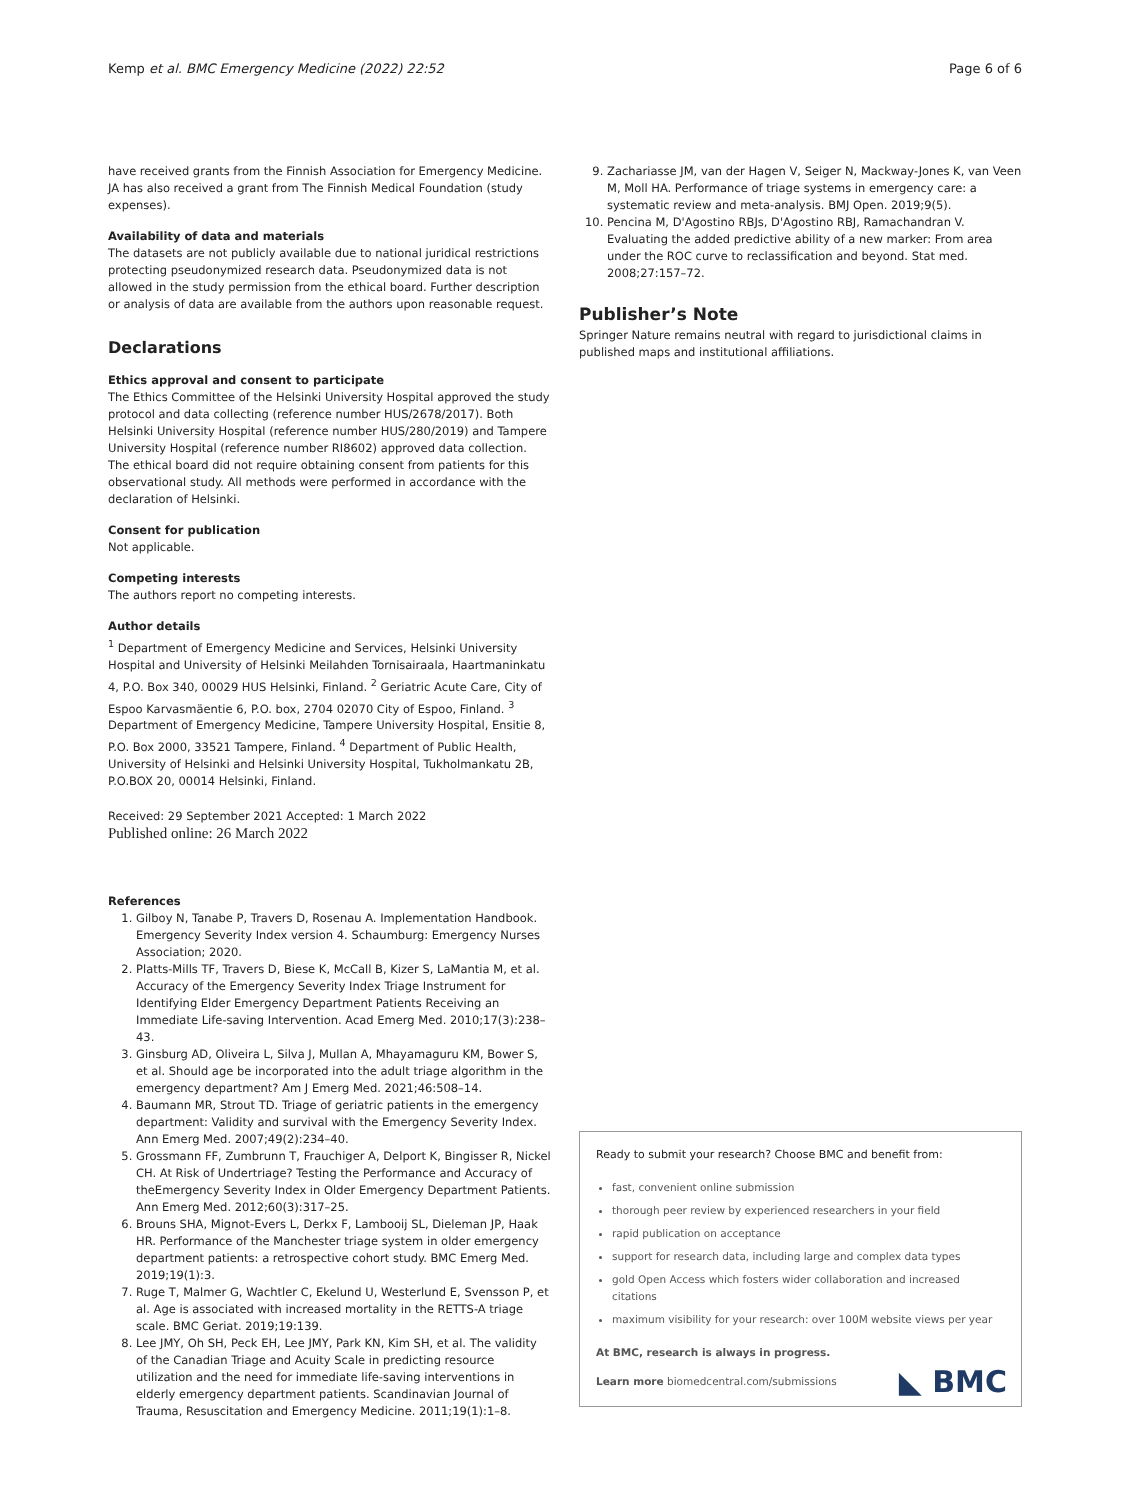Kemp et al. BMC Emergency Medicine (2022) 22:52 Page 6 of 6
have received grants from the Finnish Association for Emergency Medicine. JA has also received a grant from The Finnish Medical Foundation (study expenses).
Availability of data and materials
The datasets are not publicly available due to national juridical restrictions protecting pseudonymized research data. Pseudonymized data is not allowed in the study permission from the ethical board. Further description or analysis of data are available from the authors upon reasonable request.
Declarations
Ethics approval and consent to participate
The Ethics Committee of the Helsinki University Hospital approved the study protocol and data collecting (reference number HUS/2678/2017). Both Helsinki University Hospital (reference number HUS/280/2019) and Tampere University Hospital (reference number RI8602) approved data collection. The ethical board did not require obtaining consent from patients for this observational study. All methods were performed in accordance with the declaration of Helsinki.
Consent for publication
Not applicable.
Competing interests
The authors report no competing interests.
Author details
<sup>1</sup> Department of Emergency Medicine and Services, Helsinki University Hospital and University of Helsinki Meilahden Tornisairaala, Haartmaninkatu 4, P.O. Box 340, 00029 HUS Helsinki, Finland. <sup>2</sup> Geriatric Acute Care, City of Espoo Karvasmäentie 6, P.O. box, 2704 02070 City of Espoo, Finland. <sup>3</sup> Department of Emergency Medicine, Tampere University Hospital, Ensitie 8, P.O. Box 2000, 33521 Tampere, Finland. <sup>4</sup> Department of Public Health, University of Helsinki and Helsinki University Hospital, Tukholmankatu 2B, P.O.BOX 20, 00014 Helsinki, Finland.
Received: 29 September 2021 Accepted: 1 March 2022
Published online: 26 March 2022
References
1. Gilboy N, Tanabe P, Travers D, Rosenau A. Implementation Handbook. Emergency Severity Index version 4. Schaumburg: Emergency Nurses Association; 2020.
2. Platts-Mills TF, Travers D, Biese K, McCall B, Kizer S, LaMantia M, et al. Accuracy of the Emergency Severity Index Triage Instrument for Identifying Elder Emergency Department Patients Receiving an Immediate Life-saving Intervention. Acad Emerg Med. 2010;17(3):238–43.
3. Ginsburg AD, Oliveira L, Silva J, Mullan A, Mhayamaguru KM, Bower S, et al. Should age be incorporated into the adult triage algorithm in the emergency department? Am J Emerg Med. 2021;46:508–14.
4. Baumann MR, Strout TD. Triage of geriatric patients in the emergency department: Validity and survival with the Emergency Severity Index. Ann Emerg Med. 2007;49(2):234–40.
5. Grossmann FF, Zumbrunn T, Frauchiger A, Delport K, Bingisser R, Nickel CH. At Risk of Undertriage? Testing the Performance and Accuracy of theEmergency Severity Index in Older Emergency Department Patients. Ann Emerg Med. 2012;60(3):317–25.
6. Brouns SHA, Mignot-Evers L, Derkx F, Lambooij SL, Dieleman JP, Haak HR. Performance of the Manchester triage system in older emergency department patients: a retrospective cohort study. BMC Emerg Med. 2019;19(1):3.
7. Ruge T, Malmer G, Wachtler C, Ekelund U, Westerlund E, Svensson P, et al. Age is associated with increased mortality in the RETTS-A triage scale. BMC Geriat. 2019;19:139.
8. Lee JMY, Oh SH, Peck EH, Lee JMY, Park KN, Kim SH, et al. The validity of the Canadian Triage and Acuity Scale in predicting resource utilization and the need for immediate life-saving interventions in elderly emergency department patients. Scandinavian Journal of Trauma, Resuscitation and Emergency Medicine. 2011;19(1):1–8.
9. Zachariasse JM, van der Hagen V, Seiger N, Mackway-Jones K, van Veen M, Moll HA. Performance of triage systems in emergency care: a systematic review and meta-analysis. BMJ Open. 2019;9(5).
10. Pencina M, D'Agostino RBJs, D'Agostino RBJ, Ramachandran V. Evaluating the added predictive ability of a new marker: From area under the ROC curve to reclassification and beyond. Stat med. 2008;27:157–72.
Publisher’s Note
Springer Nature remains neutral with regard to jurisdictional claims in published maps and institutional affiliations.
Ready to submit your research? Choose BMC and benefit from:
fast, convenient online submission
thorough peer review by experienced researchers in your field
rapid publication on acceptance
support for research data, including large and complex data types
gold Open Access which fosters wider collaboration and increased citations
maximum visibility for your research: over 100M website views per year
At BMC, research is always in progress.
Learn more biomedcentral.com/submissions
◣ BMC